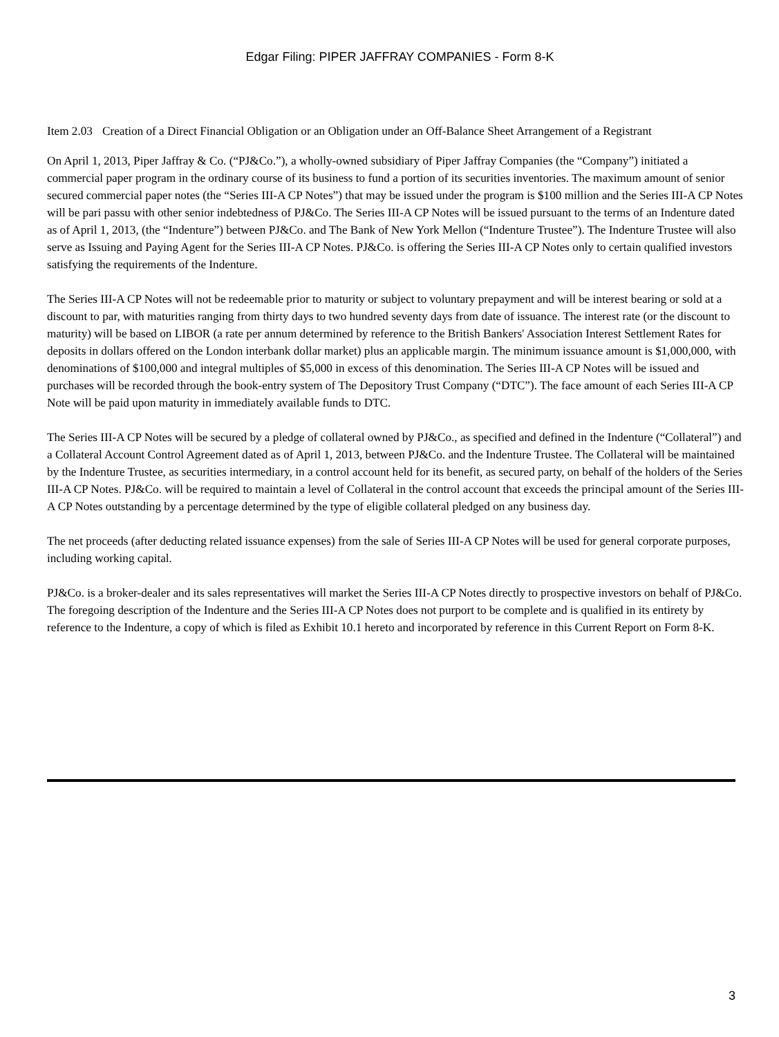Edgar Filing: PIPER JAFFRAY COMPANIES - Form 8-K
Item 2.03
Creation of a Direct Financial Obligation or an Obligation under an Off-Balance Sheet Arrangement of a Registrant
On April 1, 2013, Piper Jaffray & Co. (“PJ&Co.”), a wholly-owned subsidiary of Piper Jaffray Companies (the “Company”) initiated a commercial paper program in the ordinary course of its business to fund a portion of its securities inventories. The maximum amount of senior secured commercial paper notes (the “Series III-A CP Notes”) that may be issued under the program is $100 million and the Series III-A CP Notes will be pari passu with other senior indebtedness of PJ&Co. The Series III-A CP Notes will be issued pursuant to the terms of an Indenture dated as of April 1, 2013, (the “Indenture”) between PJ&Co. and The Bank of New York Mellon (“Indenture Trustee”). The Indenture Trustee will also serve as Issuing and Paying Agent for the Series III-A CP Notes. PJ&Co. is offering the Series III-A CP Notes only to certain qualified investors satisfying the requirements of the Indenture.
The Series III-A CP Notes will not be redeemable prior to maturity or subject to voluntary prepayment and will be interest bearing or sold at a discount to par, with maturities ranging from thirty days to two hundred seventy days from date of issuance. The interest rate (or the discount to maturity) will be based on LIBOR (a rate per annum determined by reference to the British Bankers' Association Interest Settlement Rates for deposits in dollars offered on the London interbank dollar market) plus an applicable margin. The minimum issuance amount is $1,000,000, with denominations of $100,000 and integral multiples of $5,000 in excess of this denomination. The Series III-A CP Notes will be issued and purchases will be recorded through the book-entry system of The Depository Trust Company (“DTC”). The face amount of each Series III-A CP Note will be paid upon maturity in immediately available funds to DTC.
The Series III-A CP Notes will be secured by a pledge of collateral owned by PJ&Co., as specified and defined in the Indenture (“Collateral”) and a Collateral Account Control Agreement dated as of April 1, 2013, between PJ&Co. and the Indenture Trustee. The Collateral will be maintained by the Indenture Trustee, as securities intermediary, in a control account held for its benefit, as secured party, on behalf of the holders of the Series III-A CP Notes. PJ&Co. will be required to maintain a level of Collateral in the control account that exceeds the principal amount of the Series III-A CP Notes outstanding by a percentage determined by the type of eligible collateral pledged on any business day.
The net proceeds (after deducting related issuance expenses) from the sale of Series III-A CP Notes will be used for general corporate purposes, including working capital.
PJ&Co. is a broker-dealer and its sales representatives will market the Series III-A CP Notes directly to prospective investors on behalf of PJ&Co. The foregoing description of the Indenture and the Series III-A CP Notes does not purport to be complete and is qualified in its entirety by reference to the Indenture, a copy of which is filed as Exhibit 10.1 hereto and incorporated by reference in this Current Report on Form 8-K.
3